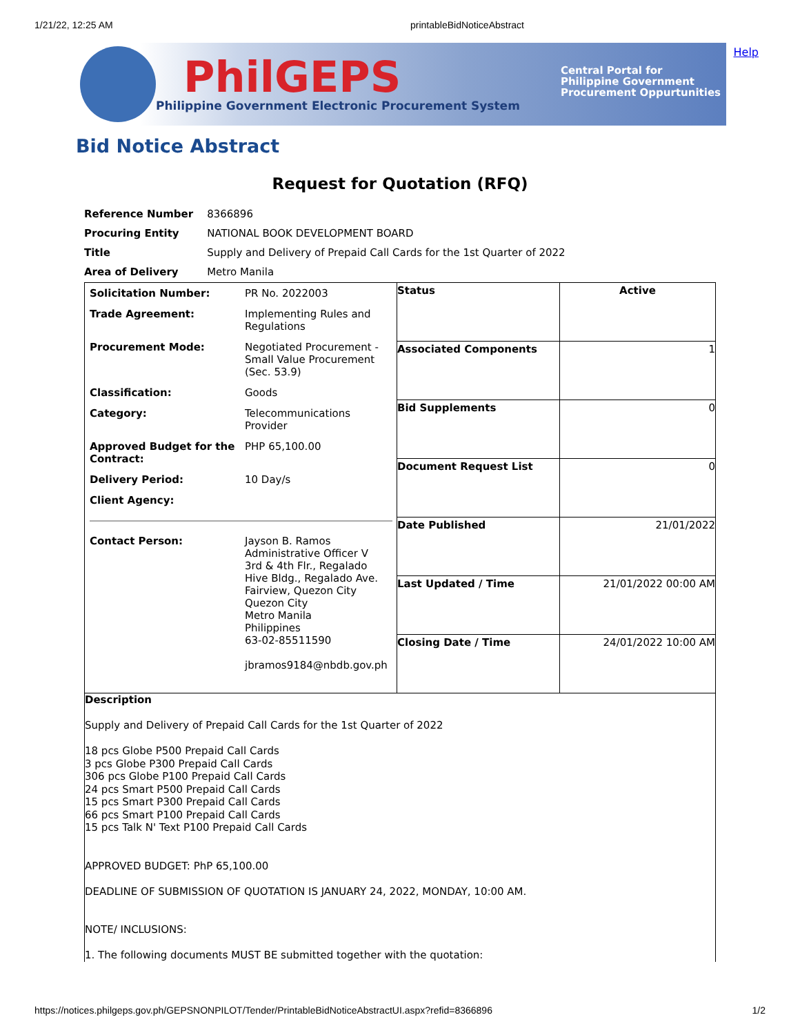1/21/22, 12:25 AM printableBidNoticeAbstract
Help
PhilGEPS
Philippine Government Electronic Procurement System
Central Portal for
Philippine Government
Procurement Oppurtunities
Bid Notice Abstract
Request for Quotation (RFQ)
| Reference Number | 8366896 |
| Procuring Entity | NATIONAL BOOK DEVELOPMENT BOARD |
| Title | Supply and Delivery of Prepaid Call Cards for the 1st Quarter of 2022 |
| Area of Delivery | Metro Manila |
| / Solicitation Number: / PR No. 2022003 / / Trade Agreement: / Implementing Rules and Regulations / / Procurement Mode: / Negotiated Procurement - Small Value Procurement (Sec. 53.9) / / Classification: / Goods / / Category: / Telecommunications Provider / / Approved Budget for the Contract: / PHP 65,100.00 / / Delivery Period: / 10 Day/s / / Client Agency: / / / Contact Person: / Jayson B. Ramos Administrative Officer V 3rd & 4th Flr., Regalado Hive Bldg., Regalado Ave. Fairview, Quezon City Quezon City Metro Manila Philippines 63-02-85511590 jbramos9184@nbdb.gov.ph / | / Status / Active / / Associated Components / 1 / / Bid Supplements / 0 / / Document Request List / 0 / / Date Published / 21/01/2022 / / Last Updated / Time / 21/01/2022 00:00 AM / / Closing Date / Time / 24/01/2022 10:00 AM / |
| Description Supply and Delivery of Prepaid Call Cards for the 1st Quarter of 2022 18 pcs Globe P500 Prepaid Call Cards 3 pcs Globe P300 Prepaid Call Cards 306 pcs Globe P100 Prepaid Call Cards 24 pcs Smart P500 Prepaid Call Cards 15 pcs Smart P300 Prepaid Call Cards 66 pcs Smart P100 Prepaid Call Cards 15 pcs Talk N' Text P100 Prepaid Call Cards APPROVED BUDGET: PhP 65,100.00 DEADLINE OF SUBMISSION OF QUOTATION IS JANUARY 24, 2022, MONDAY, 10:00 AM. NOTE/ INCLUSIONS: 1. The following documents MUST BE submitted together with the quotation: | |
https://notices.philgeps.gov.ph/GEPSNONPILOT/Tender/PrintableBidNoticeAbstractUI.aspx?refid=8366896 1/2